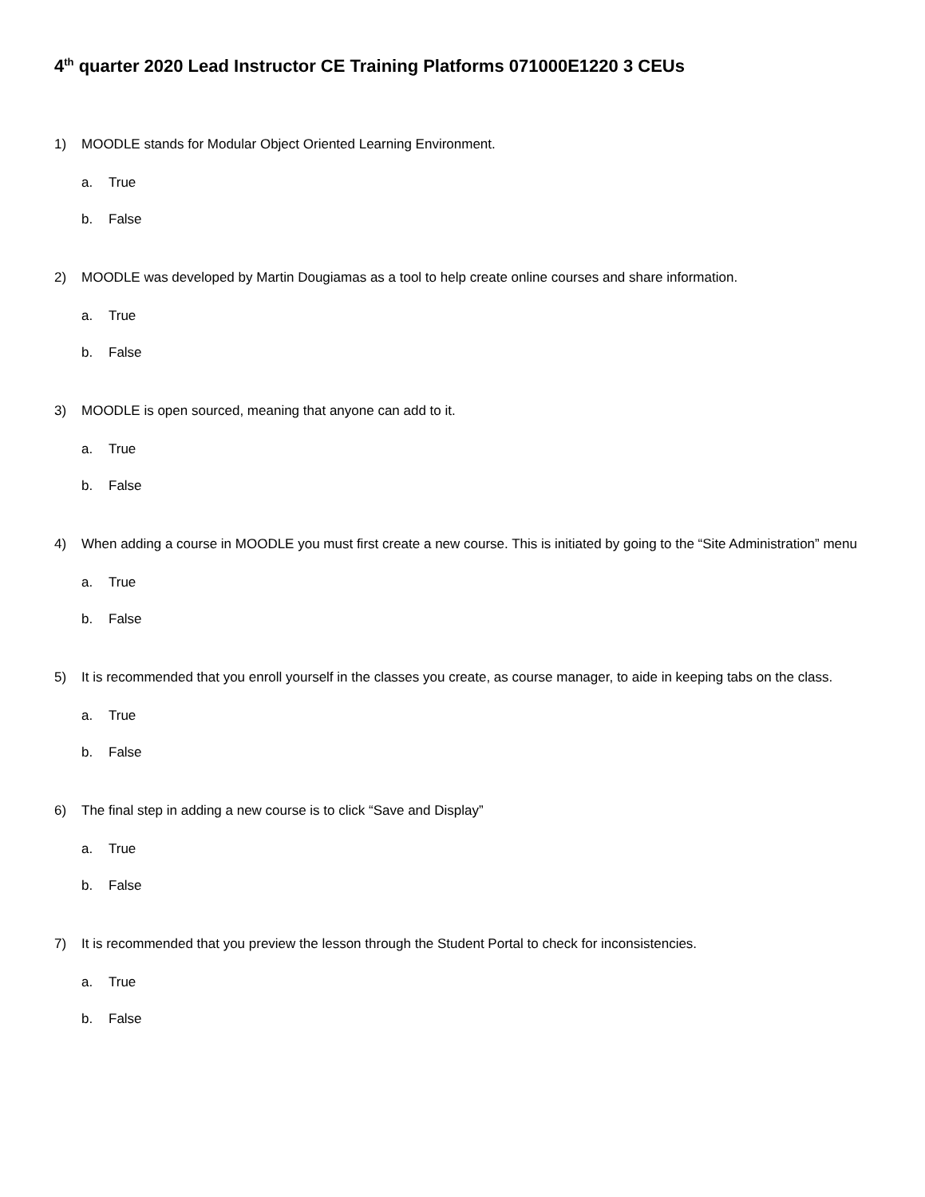4<sup>th</sup> quarter 2020 Lead Instructor CE Training Platforms 071000E1220 3 CEUs
1) MOODLE stands for Modular Object Oriented Learning Environment.
a. True
b. False
2) MOODLE was developed by Martin Dougiamas as a tool to help create online courses and share information.
a. True
b. False
3) MOODLE is open sourced, meaning that anyone can add to it.
a. True
b. False
4) When adding a course in MOODLE you must first create a new course. This is initiated by going to the “Site Administration” menu
a. True
b. False
5) It is recommended that you enroll yourself in the classes you create, as course manager, to aide in keeping tabs on the class.
a. True
b. False
6) The final step in adding a new course is to click “Save and Display”
a. True
b. False
7) It is recommended that you preview the lesson through the Student Portal to check for inconsistencies.
a. True
b. False